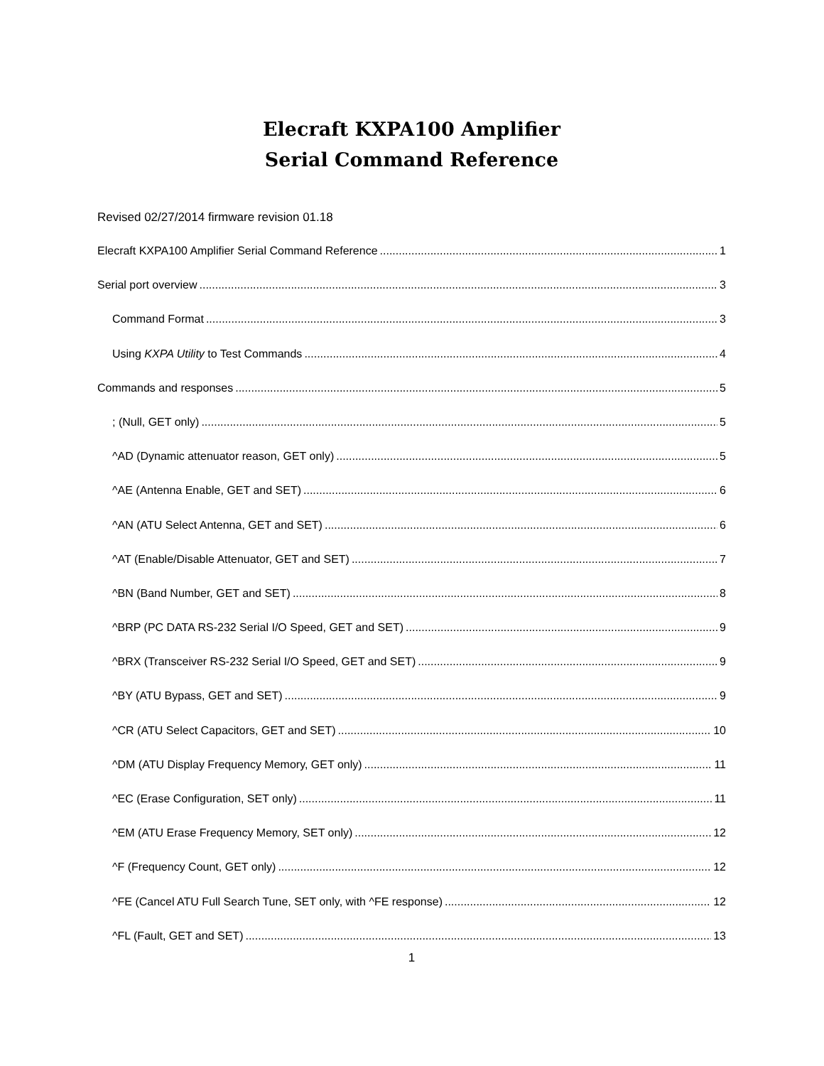Elecraft KXPA100 Amplifier
Serial Command Reference
Revised 02/27/2014 firmware revision 01.18
Elecraft KXPA100 Amplifier Serial Command Reference 1
Serial port overview 3
Command Format 3
Using KXPA Utility to Test Commands 4
Commands and responses 5
; (Null, GET only) 5
^AD (Dynamic attenuator reason, GET only) 5
^AE (Antenna Enable, GET and SET) 6
^AN (ATU Select Antenna, GET and SET) 6
^AT (Enable/Disable Attenuator, GET and SET) 7
^BN (Band Number, GET and SET) 8
^BRP (PC DATA RS-232 Serial I/O Speed, GET and SET) 9
^BRX (Transceiver RS-232 Serial I/O Speed, GET and SET) 9
^BY (ATU Bypass, GET and SET) 9
^CR (ATU Select Capacitors, GET and SET) 10
^DM (ATU Display Frequency Memory, GET only) 11
^EC (Erase Configuration, SET only) 11
^EM (ATU Erase Frequency Memory, SET only) 12
^F (Frequency Count, GET only) 12
^FE (Cancel ATU Full Search Tune, SET only, with ^FE response) 12
^FL (Fault, GET and SET) 13
1